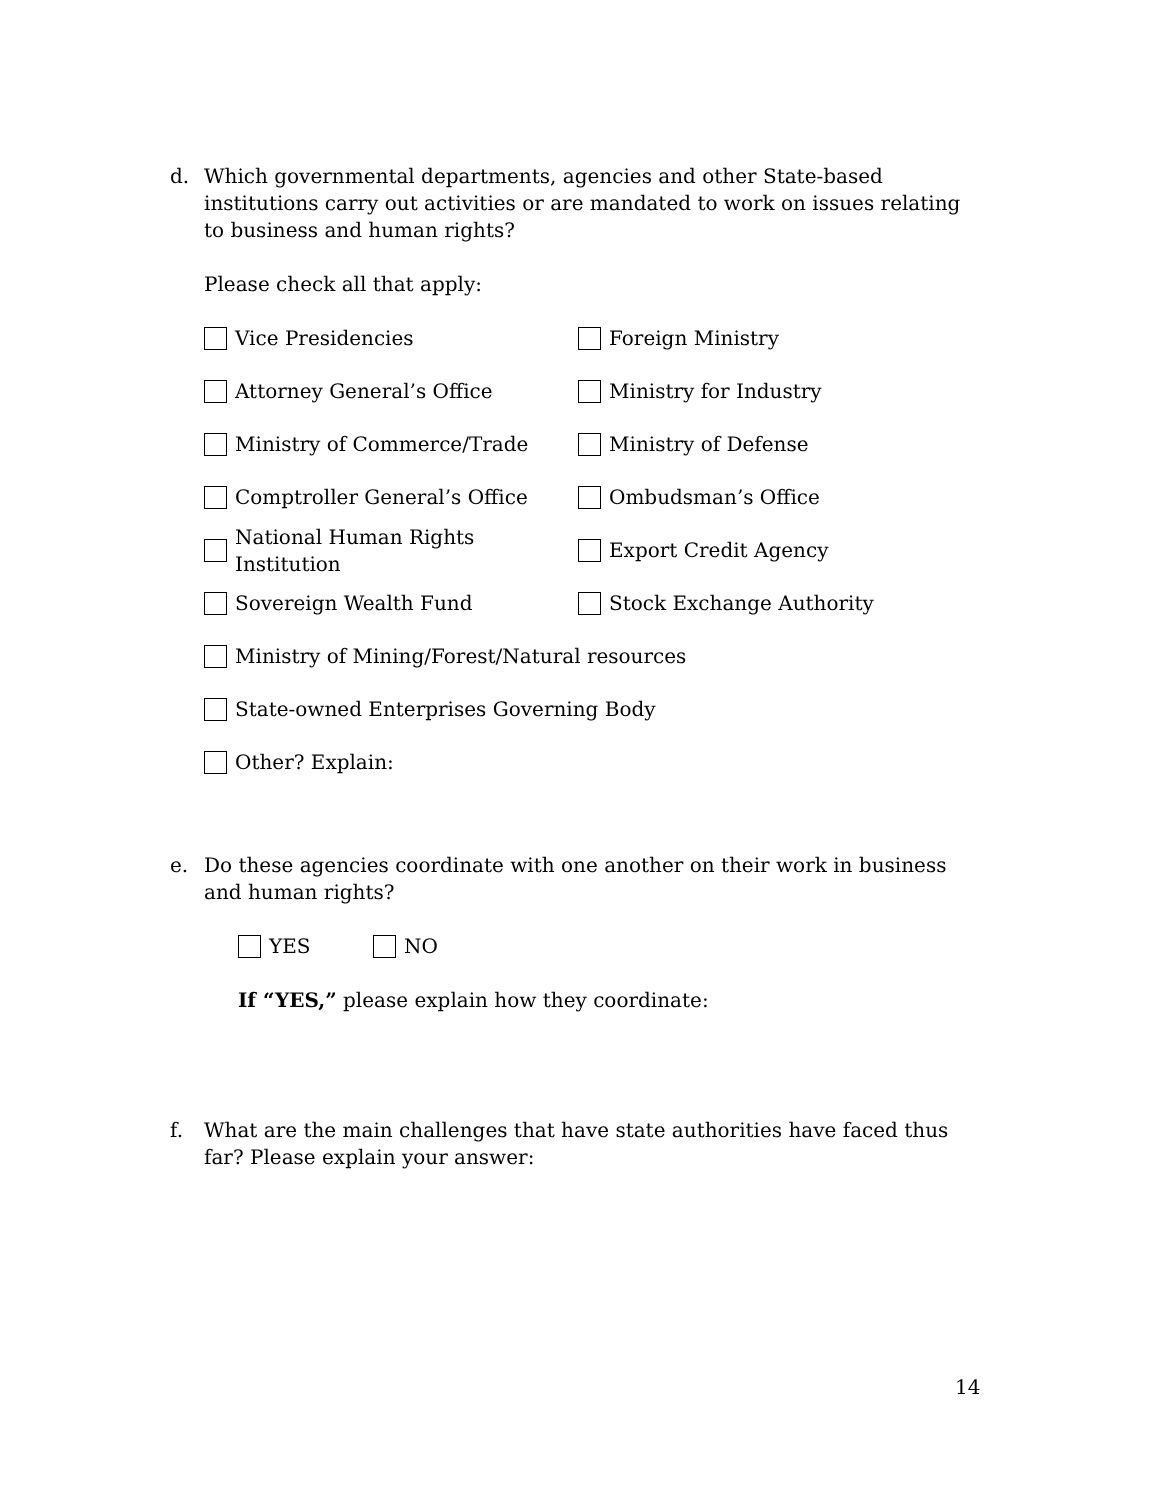d.
Which governmental departments, agencies and other State-based institutions carry out activities or are mandated to work on issues relating to business and human rights?
Please check all that apply:
Vice Presidencies Foreign Ministry
Attorney General’s Office Ministry for Industry
Ministry of Commerce/Trade Ministry of Defense
Comptroller General’s Office Ombudsman’s Office
National Human Rights Institution
Export Credit Agency
Sovereign Wealth Fund Stock Exchange Authority
Ministry of Mining/Forest/Natural resources
State-owned Enterprises Governing Body
Other? Explain:
e.
Do these agencies coordinate with one another on their work in business and human rights?
YES NO
If “YES,” please explain how they coordinate:
f.
What are the main challenges that have state authorities have faced thus far? Please explain your answer:
14